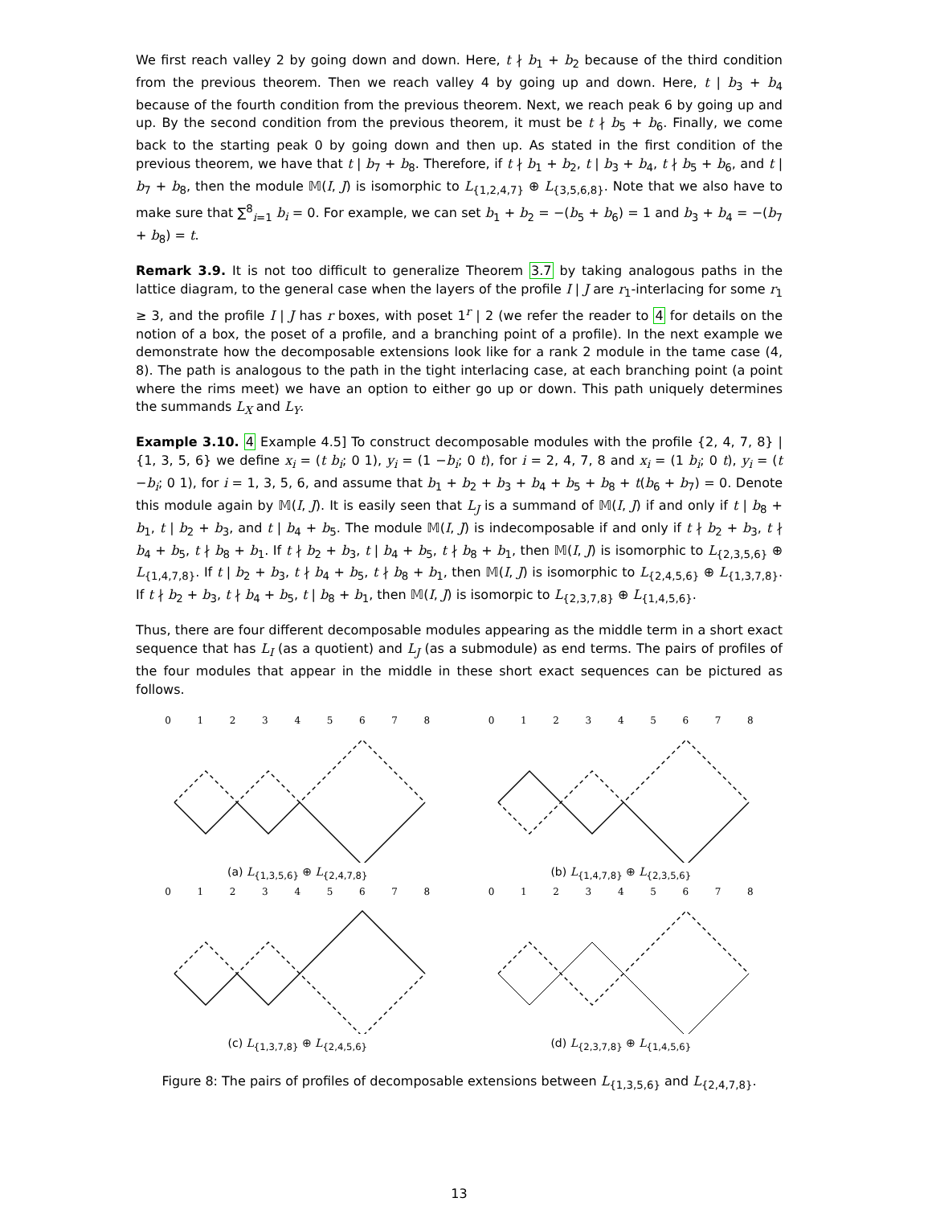We first reach valley 2 by going down and down. Here, t ∤ b<sub>1</sub> + b<sub>2</sub> because of the third condition from the previous theorem. Then we reach valley 4 by going up and down. Here, t | b<sub>3</sub> + b<sub>4</sub> because of the fourth condition from the previous theorem. Next, we reach peak 6 by going up and up. By the second condition from the previous theorem, it must be t ∤ b<sub>5</sub> + b<sub>6</sub>. Finally, we come back to the starting peak 0 by going down and then up. As stated in the first condition of the previous theorem, we have that t | b<sub>7</sub> + b<sub>8</sub>. Therefore, if t ∤ b<sub>1</sub> + b<sub>2</sub>, t | b<sub>3</sub> + b<sub>4</sub>, t ∤ b<sub>5</sub> + b<sub>6</sub>, and t | b<sub>7</sub> + b<sub>8</sub>, then the module 𝕄(I, J) is isomorphic to L<sub>{1,2,4,7}</sub> ⊕ L<sub>{3,5,6,8}</sub>. Note that we also have to make sure that ∑<sup>8</sup><sub>i=1</sub> b<sub>i</sub> = 0. For example, we can set b<sub>1</sub> + b<sub>2</sub> = −(b<sub>5</sub> + b<sub>6</sub>) = 1 and b<sub>3</sub> + b<sub>4</sub> = −(b<sub>7</sub> + b<sub>8</sub>) = t.
Remark 3.9. It is not too difficult to generalize Theorem 3.7 by taking analogous paths in the lattice diagram, to the general case when the layers of the profile I | J are r<sub>1</sub>-interlacing for some r<sub>1</sub> ≥ 3, and the profile I | J has r boxes, with poset 1<sup>r</sup> | 2 (we refer the reader to 4 for details on the notion of a box, the poset of a profile, and a branching point of a profile). In the next example we demonstrate how the decomposable extensions look like for a rank 2 module in the tame case (4, 8). The path is analogous to the path in the tight interlacing case, at each branching point (a point where the rims meet) we have an option to either go up or down. This path uniquely determines the summands L<sub>X</sub> and L<sub>Y</sub>.
Example 3.10. 4 Example 4.5] To construct decomposable modules with the profile {2, 4, 7, 8} | {1, 3, 5, 6} we define x<sub>i</sub> = (t b<sub>i</sub>; 0 1), y<sub>i</sub> = (1 −b<sub>i</sub>; 0 t), for i = 2, 4, 7, 8 and x<sub>i</sub> = (1 b<sub>i</sub>; 0 t), y<sub>i</sub> = (t −b<sub>i</sub>; 0 1), for i = 1, 3, 5, 6, and assume that b<sub>1</sub> + b<sub>2</sub> + b<sub>3</sub> + b<sub>4</sub> + b<sub>5</sub> + b<sub>8</sub> + t(b<sub>6</sub> + b<sub>7</sub>) = 0. Denote this module again by 𝕄(I, J). It is easily seen that L<sub>J</sub> is a summand of 𝕄(I, J) if and only if t | b<sub>8</sub> + b<sub>1</sub>, t | b<sub>2</sub> + b<sub>3</sub>, and t | b<sub>4</sub> + b<sub>5</sub>. The module 𝕄(I, J) is indecomposable if and only if t ∤ b<sub>2</sub> + b<sub>3</sub>, t ∤ b<sub>4</sub> + b<sub>5</sub>, t ∤ b<sub>8</sub> + b<sub>1</sub>. If t ∤ b<sub>2</sub> + b<sub>3</sub>, t | b<sub>4</sub> + b<sub>5</sub>, t ∤ b<sub>8</sub> + b<sub>1</sub>, then 𝕄(I, J) is isomorphic to L<sub>{2,3,5,6}</sub> ⊕ L<sub>{1,4,7,8}</sub>. If t | b<sub>2</sub> + b<sub>3</sub>, t ∤ b<sub>4</sub> + b<sub>5</sub>, t ∤ b<sub>8</sub> + b<sub>1</sub>, then 𝕄(I, J) is isomorphic to L<sub>{2,4,5,6}</sub> ⊕ L<sub>{1,3,7,8}</sub>. If t ∤ b<sub>2</sub> + b<sub>3</sub>, t ∤ b<sub>4</sub> + b<sub>5</sub>, t | b<sub>8</sub> + b<sub>1</sub>, then 𝕄(I, J) is isomorpic to L<sub>{2,3,7,8}</sub> ⊕ L<sub>{1,4,5,6}</sub>.
Thus, there are four different decomposable modules appearing as the middle term in a short exact sequence that has L<sub>I</sub> (as a quotient) and L<sub>J</sub> (as a submodule) as end terms. The pairs of profiles of the four modules that appear in the middle in these short exact sequences can be pictured as follows.
012345678
(a) L<sub>{1,3,5,6}</sub> ⊕ L<sub>{2,4,7,8}</sub>
012345678
(b) L<sub>{1,4,7,8}</sub> ⊕ L<sub>{2,3,5,6}</sub>
012345678
(c) L<sub>{1,3,7,8}</sub> ⊕ L<sub>{2,4,5,6}</sub>
012345678
(d) L<sub>{2,3,7,8}</sub> ⊕ L<sub>{1,4,5,6}</sub>
Figure 8: The pairs of profiles of decomposable extensions between L<sub>{1,3,5,6}</sub> and L<sub>{2,4,7,8}</sub>.
13